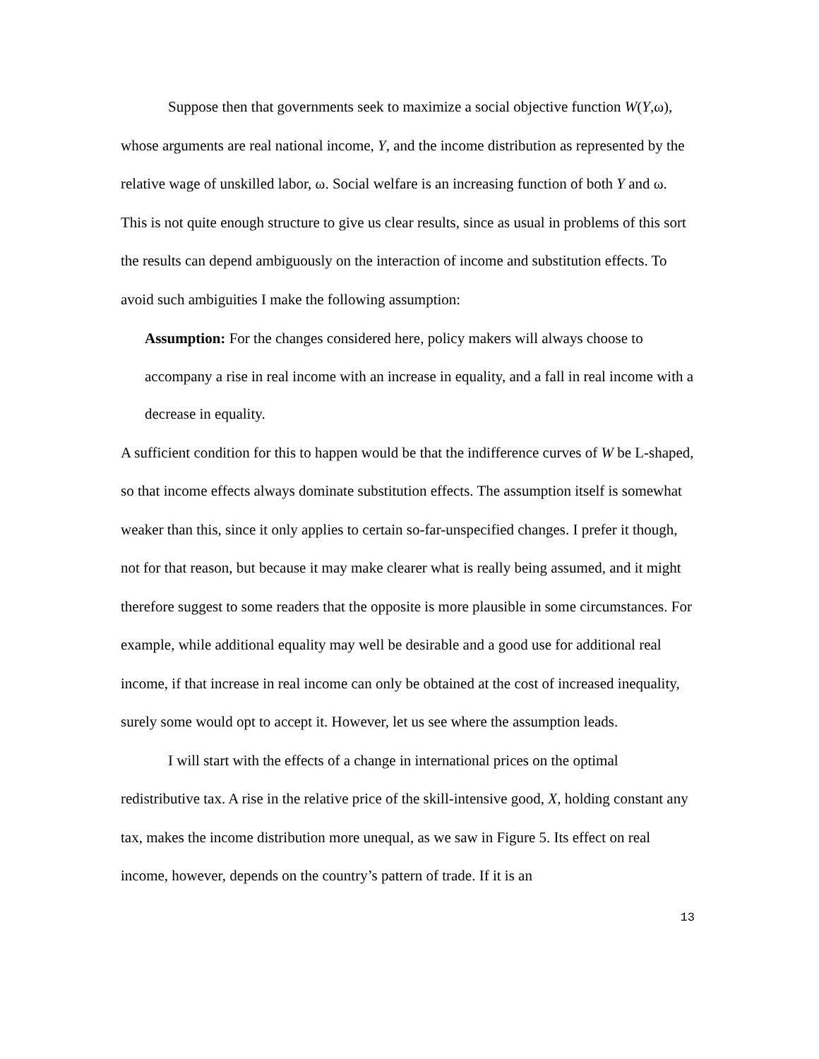Suppose then that governments seek to maximize a social objective function W(Y,ω), whose arguments are real national income, Y, and the income distribution as represented by the relative wage of unskilled labor, ω. Social welfare is an increasing function of both Y and ω. This is not quite enough structure to give us clear results, since as usual in problems of this sort the results can depend ambiguously on the interaction of income and substitution effects. To avoid such ambiguities I make the following assumption:
Assumption: For the changes considered here, policy makers will always choose to accompany a rise in real income with an increase in equality, and a fall in real income with a decrease in equality.
A sufficient condition for this to happen would be that the indifference curves of W be L-shaped, so that income effects always dominate substitution effects. The assumption itself is somewhat weaker than this, since it only applies to certain so-far-unspecified changes. I prefer it though, not for that reason, but because it may make clearer what is really being assumed, and it might therefore suggest to some readers that the opposite is more plausible in some circumstances. For example, while additional equality may well be desirable and a good use for additional real income, if that increase in real income can only be obtained at the cost of increased inequality, surely some would opt to accept it. However, let us see where the assumption leads.
I will start with the effects of a change in international prices on the optimal redistributive tax. A rise in the relative price of the skill-intensive good, X, holding constant any tax, makes the income distribution more unequal, as we saw in Figure 5. Its effect on real income, however, depends on the country’s pattern of trade. If it is an
13